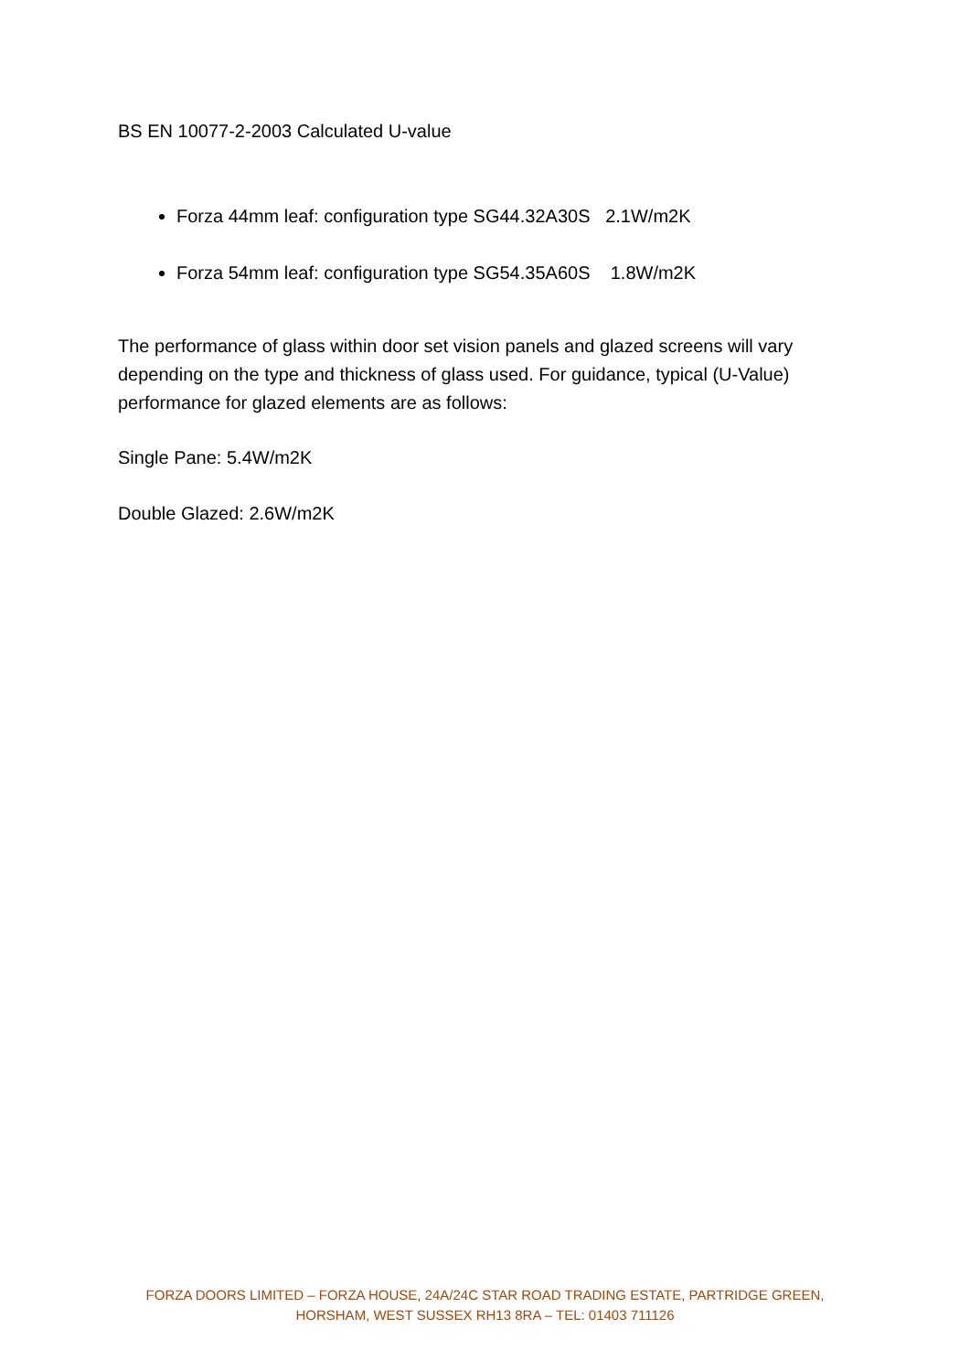BS EN 10077-2-2003 Calculated U-value
Forza 44mm leaf: configuration type SG44.32A30S 2.1W/m2K
Forza 54mm leaf: configuration type SG54.35A60S 1.8W/m2K
The performance of glass within door set vision panels and glazed screens will vary depending on the type and thickness of glass used. For guidance, typical (U-Value) performance for glazed elements are as follows:
Single Pane: 5.4W/m2K
Double Glazed: 2.6W/m2K
FORZA DOORS LIMITED – FORZA HOUSE, 24A/24C STAR ROAD TRADING ESTATE, PARTRIDGE GREEN,
HORSHAM, WEST SUSSEX RH13 8RA – TEL: 01403 711126